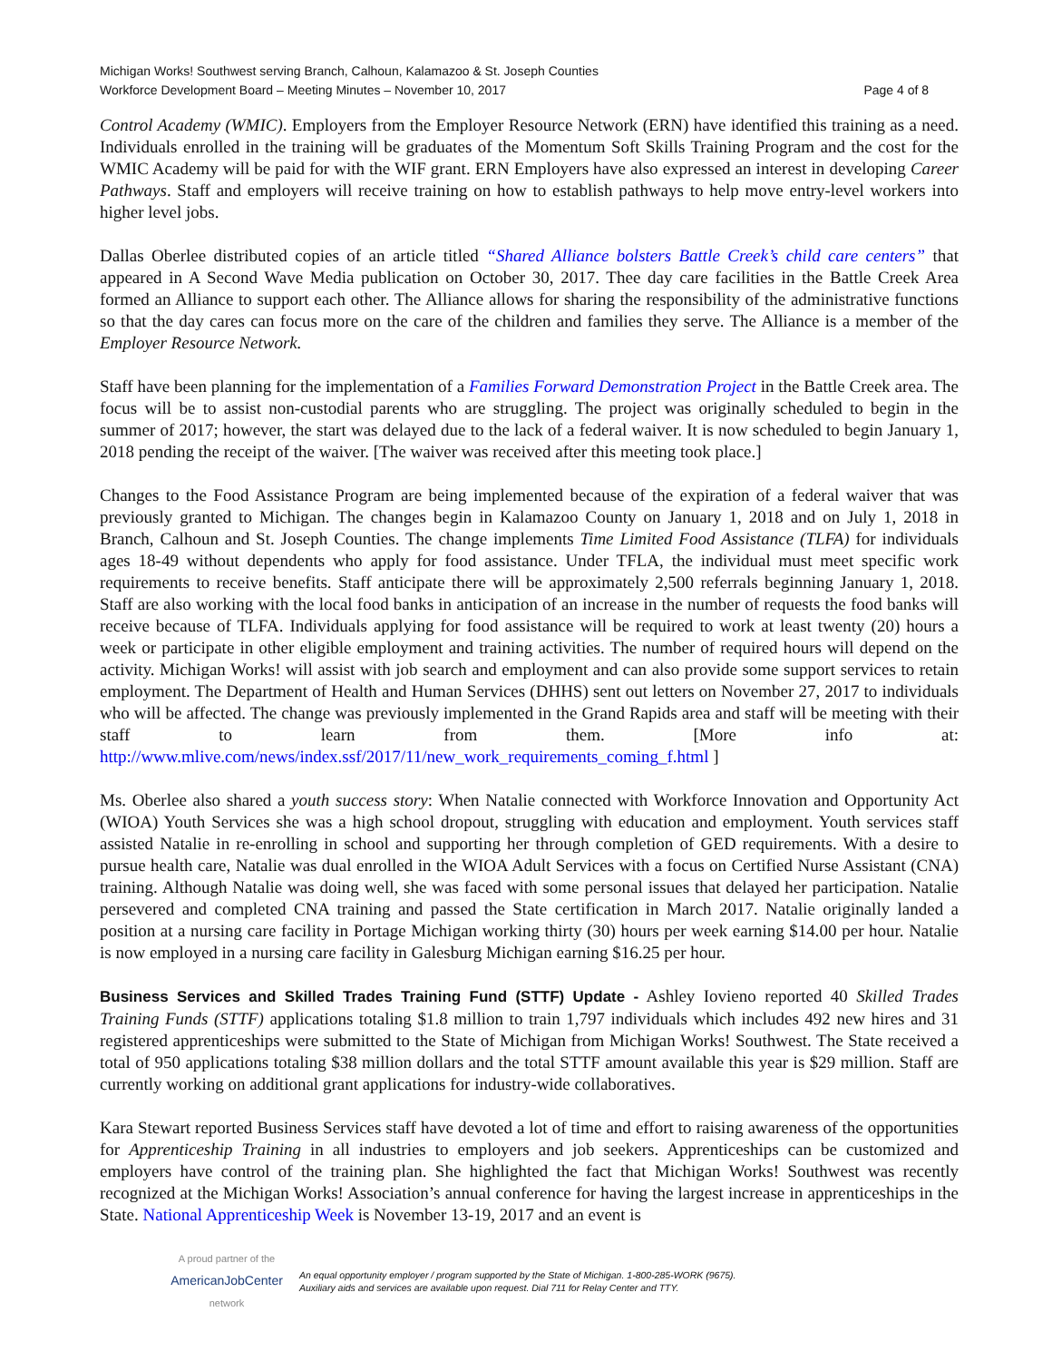Michigan Works! Southwest serving Branch, Calhoun, Kalamazoo & St. Joseph Counties
Workforce Development Board – Meeting Minutes – November 10, 2017 Page 4 of 8
Control Academy (WMIC). Employers from the Employer Resource Network (ERN) have identified this training as a need. Individuals enrolled in the training will be graduates of the Momentum Soft Skills Training Program and the cost for the WMIC Academy will be paid for with the WIF grant. ERN Employers have also expressed an interest in developing Career Pathways. Staff and employers will receive training on how to establish pathways to help move entry-level workers into higher level jobs.
Dallas Oberlee distributed copies of an article titled “Shared Alliance bolsters Battle Creek’s child care centers” that appeared in A Second Wave Media publication on October 30, 2017. Thee day care facilities in the Battle Creek Area formed an Alliance to support each other. The Alliance allows for sharing the responsibility of the administrative functions so that the day cares can focus more on the care of the children and families they serve. The Alliance is a member of the Employer Resource Network.
Staff have been planning for the implementation of a Families Forward Demonstration Project in the Battle Creek area. The focus will be to assist non-custodial parents who are struggling. The project was originally scheduled to begin in the summer of 2017; however, the start was delayed due to the lack of a federal waiver. It is now scheduled to begin January 1, 2018 pending the receipt of the waiver. [The waiver was received after this meeting took place.]
Changes to the Food Assistance Program are being implemented because of the expiration of a federal waiver that was previously granted to Michigan. The changes begin in Kalamazoo County on January 1, 2018 and on July 1, 2018 in Branch, Calhoun and St. Joseph Counties. The change implements Time Limited Food Assistance (TLFA) for individuals ages 18-49 without dependents who apply for food assistance. Under TFLA, the individual must meet specific work requirements to receive benefits. Staff anticipate there will be approximately 2,500 referrals beginning January 1, 2018. Staff are also working with the local food banks in anticipation of an increase in the number of requests the food banks will receive because of TLFA. Individuals applying for food assistance will be required to work at least twenty (20) hours a week or participate in other eligible employment and training activities. The number of required hours will depend on the activity. Michigan Works! will assist with job search and employment and can also provide some support services to retain employment. The Department of Health and Human Services (DHHS) sent out letters on November 27, 2017 to individuals who will be affected. The change was previously implemented in the Grand Rapids area and staff will be meeting with their staff to learn from them. [More info at: http://www.mlive.com/news/index.ssf/2017/11/new_work_requirements_coming_f.html ]
Ms. Oberlee also shared a youth success story: When Natalie connected with Workforce Innovation and Opportunity Act (WIOA) Youth Services she was a high school dropout, struggling with education and employment. Youth services staff assisted Natalie in re-enrolling in school and supporting her through completion of GED requirements. With a desire to pursue health care, Natalie was dual enrolled in the WIOA Adult Services with a focus on Certified Nurse Assistant (CNA) training. Although Natalie was doing well, she was faced with some personal issues that delayed her participation. Natalie persevered and completed CNA training and passed the State certification in March 2017. Natalie originally landed a position at a nursing care facility in Portage Michigan working thirty (30) hours per week earning $14.00 per hour. Natalie is now employed in a nursing care facility in Galesburg Michigan earning $16.25 per hour.
Business Services and Skilled Trades Training Fund (STTF) Update - Ashley Iovieno reported 40 Skilled Trades Training Funds (STTF) applications totaling $1.8 million to train 1,797 individuals which includes 492 new hires and 31 registered apprenticeships were submitted to the State of Michigan from Michigan Works! Southwest. The State received a total of 950 applications totaling $38 million dollars and the total STTF amount available this year is $29 million. Staff are currently working on additional grant applications for industry-wide collaboratives.
Kara Stewart reported Business Services staff have devoted a lot of time and effort to raising awareness of the opportunities for Apprenticeship Training in all industries to employers and job seekers. Apprenticeships can be customized and employers have control of the training plan. She highlighted the fact that Michigan Works! Southwest was recently recognized at the Michigan Works! Association’s annual conference for having the largest increase in apprenticeships in the State. National Apprenticeship Week is November 13-19, 2017 and an event is
A proud partner of the
AmericanJobCenter
network
An equal opportunity employer / program supported by the State of Michigan. 1-800-285-WORK (9675).
Auxiliary aids and services are available upon request. Dial 711 for Relay Center and TTY.